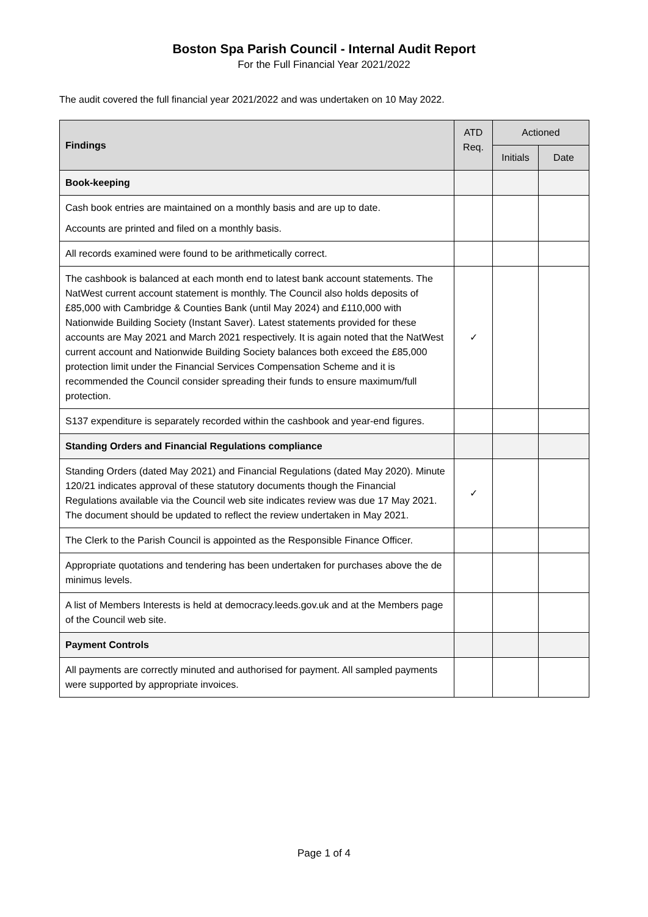Boston Spa Parish Council - Internal Audit Report
For the Full Financial Year 2021/2022
The audit covered the full financial year 2021/2022 and was undertaken on 10 May 2022.
| Findings | ATD Req. | Actioned | |
| --- | --- | --- | --- |
| | | Initials | Date |
| Book-keeping | | | |
| Cash book entries are maintained on a monthly basis and are up to date. Accounts are printed and filed on a monthly basis. | | | |
| All records examined were found to be arithmetically correct. | | | |
| The cashbook is balanced at each month end to latest bank account statements. The NatWest current account statement is monthly. The Council also holds deposits of £85,000 with Cambridge & Counties Bank (until May 2024) and £110,000 with Nationwide Building Society (Instant Saver). Latest statements provided for these accounts are May 2021 and March 2021 respectively. It is again noted that the NatWest current account and Nationwide Building Society balances both exceed the £85,000 protection limit under the Financial Services Compensation Scheme and it is recommended the Council consider spreading their funds to ensure maximum/full protection. | ✓ | | |
| S137 expenditure is separately recorded within the cashbook and year-end figures. | | | |
| Standing Orders and Financial Regulations compliance | | | |
| Standing Orders (dated May 2021) and Financial Regulations (dated May 2020). Minute 120/21 indicates approval of these statutory documents though the Financial Regulations available via the Council web site indicates review was due 17 May 2021. The document should be updated to reflect the review undertaken in May 2021. | ✓ | | |
| The Clerk to the Parish Council is appointed as the Responsible Finance Officer. | | | |
| Appropriate quotations and tendering has been undertaken for purchases above the de minimus levels. | | | |
| A list of Members Interests is held at democracy.leeds.gov.uk and at the Members page of the Council web site. | | | |
| Payment Controls | | | |
| All payments are correctly minuted and authorised for payment. All sampled payments were supported by appropriate invoices. | | | |
Page 1 of 4